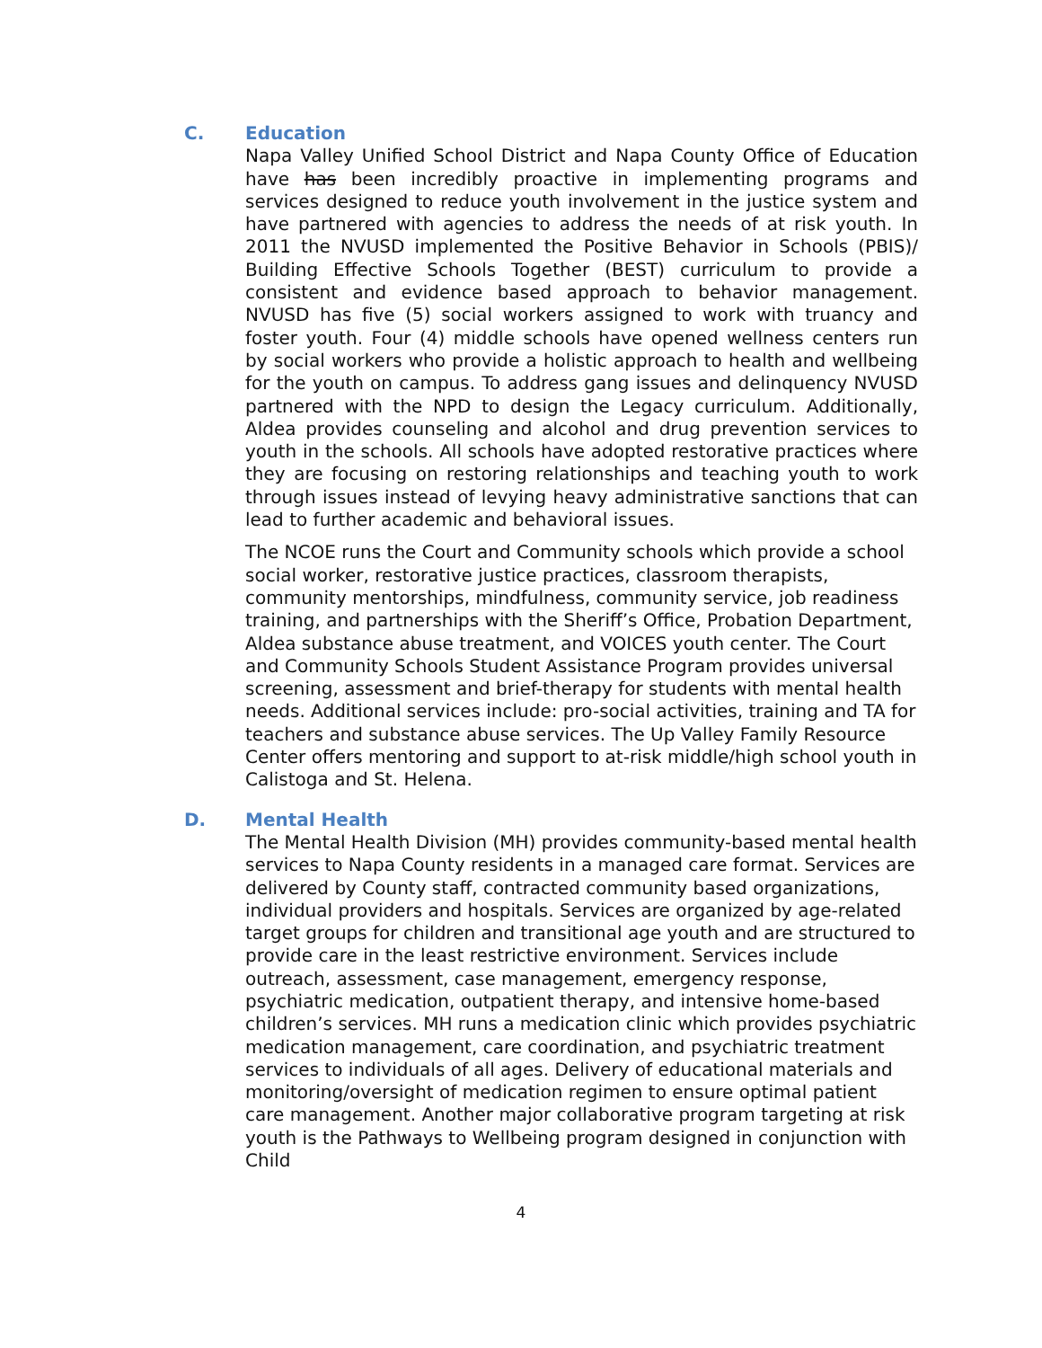C. Education
Napa Valley Unified School District and Napa County Office of Education have has been incredibly proactive in implementing programs and services designed to reduce youth involvement in the justice system and have partnered with agencies to address the needs of at risk youth. In 2011 the NVUSD implemented the Positive Behavior in Schools (PBIS)/ Building Effective Schools Together (BEST) curriculum to provide a consistent and evidence based approach to behavior management. NVUSD has five (5) social workers assigned to work with truancy and foster youth. Four (4) middle schools have opened wellness centers run by social workers who provide a holistic approach to health and wellbeing for the youth on campus. To address gang issues and delinquency NVUSD partnered with the NPD to design the Legacy curriculum. Additionally, Aldea provides counseling and alcohol and drug prevention services to youth in the schools. All schools have adopted restorative practices where they are focusing on restoring relationships and teaching youth to work through issues instead of levying heavy administrative sanctions that can lead to further academic and behavioral issues.
The NCOE runs the Court and Community schools which provide a school social worker, restorative justice practices, classroom therapists, community mentorships, mindfulness, community service, job readiness training, and partnerships with the Sheriff’s Office, Probation Department, Aldea substance abuse treatment, and VOICES youth center. The Court and Community Schools Student Assistance Program provides universal screening, assessment and brief-therapy for students with mental health needs. Additional services include: pro-social activities, training and TA for teachers and substance abuse services. The Up Valley Family Resource Center offers mentoring and support to at-risk middle/high school youth in Calistoga and St. Helena.
D. Mental Health
The Mental Health Division (MH) provides community-based mental health services to Napa County residents in a managed care format. Services are delivered by County staff, contracted community based organizations, individual providers and hospitals. Services are organized by age-related target groups for children and transitional age youth and are structured to provide care in the least restrictive environment. Services include outreach, assessment, case management, emergency response, psychiatric medication, outpatient therapy, and intensive home-based children’s services. MH runs a medication clinic which provides psychiatric medication management, care coordination, and psychiatric treatment services to individuals of all ages. Delivery of educational materials and monitoring/oversight of medication regimen to ensure optimal patient care management. Another major collaborative program targeting at risk youth is the Pathways to Wellbeing program designed in conjunction with Child
4